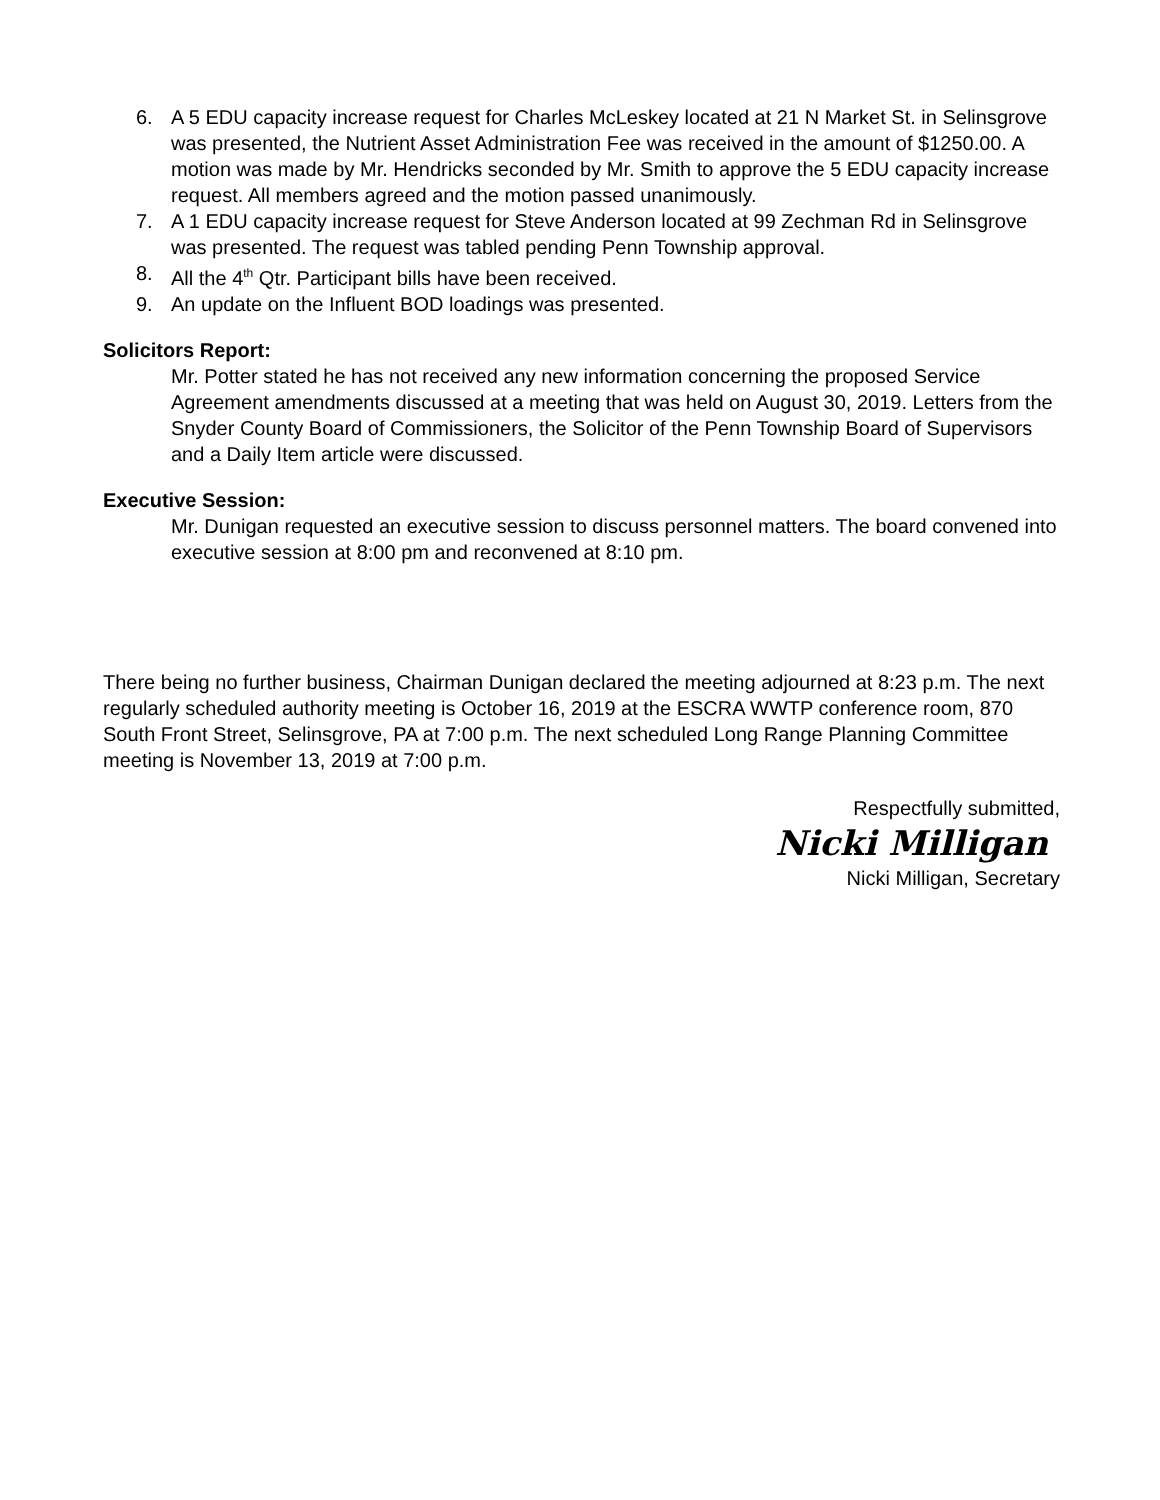6. A 5 EDU capacity increase request for Charles McLeskey located at 21 N Market St. in Selinsgrove was presented, the Nutrient Asset Administration Fee was received in the amount of $1250.00. A motion was made by Mr. Hendricks seconded by Mr. Smith to approve the 5 EDU capacity increase request. All members agreed and the motion passed unanimously.
7. A 1 EDU capacity increase request for Steve Anderson located at 99 Zechman Rd in Selinsgrove was presented. The request was tabled pending Penn Township approval.
8. All the 4<sup>th</sup> Qtr. Participant bills have been received.
9. An update on the Influent BOD loadings was presented.
Solicitors Report:
Mr. Potter stated he has not received any new information concerning the proposed Service Agreement amendments discussed at a meeting that was held on August 30, 2019. Letters from the Snyder County Board of Commissioners, the Solicitor of the Penn Township Board of Supervisors and a Daily Item article were discussed.
Executive Session:
Mr. Dunigan requested an executive session to discuss personnel matters. The board convened into executive session at 8:00 pm and reconvened at 8:10 pm.
There being no further business, Chairman Dunigan declared the meeting adjourned at 8:23 p.m. The next regularly scheduled authority meeting is October 16, 2019 at the ESCRA WWTP conference room, 870 South Front Street, Selinsgrove, PA at 7:00 p.m. The next scheduled Long Range Planning Committee meeting is November 13, 2019 at 7:00 p.m.
Respectfully submitted,
Nicki Milligan
Nicki Milligan, Secretary